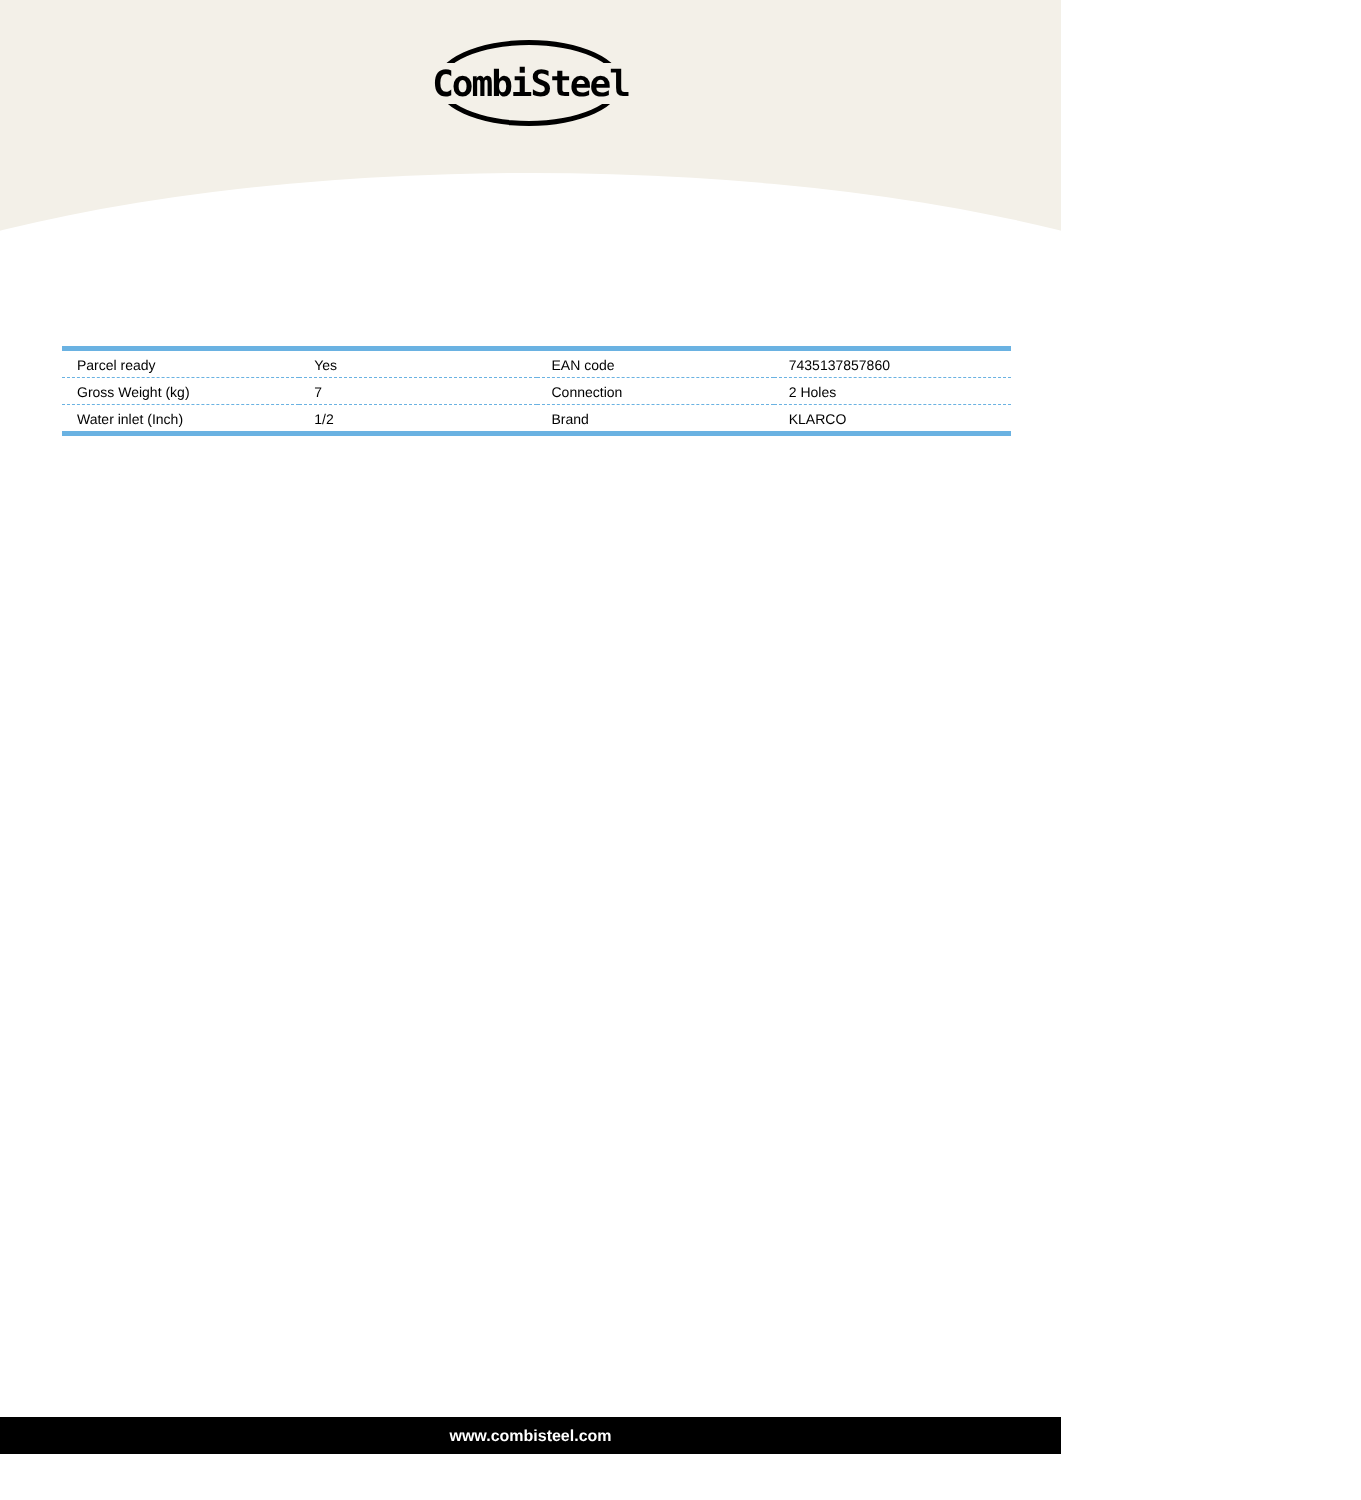CombiSteel
| Parcel ready | Yes | EAN code | 7435137857860 |
| Gross Weight (kg) | 7 | Connection | 2 Holes |
| Water inlet (Inch) | 1/2 | Brand | KLARCO |
www.combisteel.com